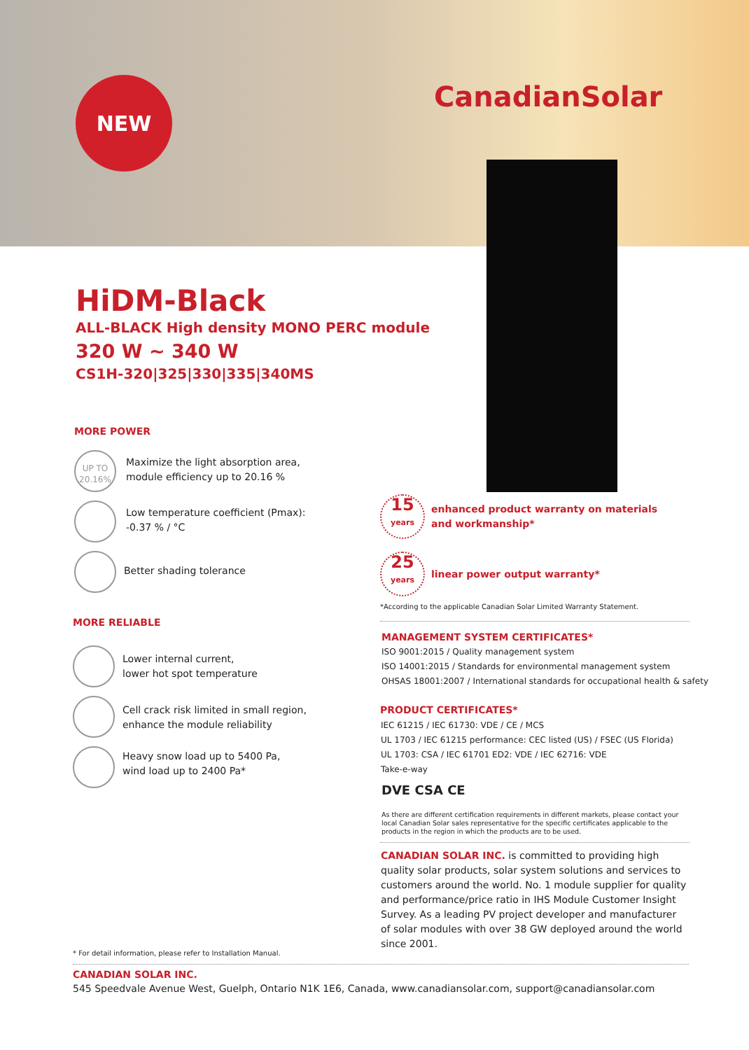NEW CanadianSolar
HiDM-Black
ALL-BLACK High density MONO PERC module
320 W ~ 340 W
CS1H-320|325|330|335|340MS
MORE POWER
UP TO
20.16%
Maximize the light absorption area,
module efficiency up to 20.16 %
Low temperature coefficient (Pmax):
-0.37 % / °C
Better shading tolerance
MORE RELIABLE
Lower internal current,
lower hot spot temperature
Cell crack risk limited in small region,
enhance the module reliability
Heavy snow load up to 5400 Pa,
wind load up to 2400 Pa*
15
years
enhanced product warranty on materials
and workmanship*
25
years
linear power output warranty*
*According to the applicable Canadian Solar Limited Warranty Statement.
MANAGEMENT SYSTEM CERTIFICATES*
ISO 9001:2015 / Quality management system
ISO 14001:2015 / Standards for environmental management system
OHSAS 18001:2007 / International standards for occupational health & safety
PRODUCT CERTIFICATES*
IEC 61215 / IEC 61730: VDE / CE / MCS
UL 1703 / IEC 61215 performance: CEC listed (US) / FSEC (US Florida)
UL 1703: CSA / IEC 61701 ED2: VDE / IEC 62716: VDE
Take-e-way
DVE CSA CE
As there are different certification requirements in different markets, please contact your local Canadian Solar sales representative for the specific certificates applicable to the products in the region in which the products are to be used.
CANADIAN SOLAR INC. is committed to providing high quality solar products, solar system solutions and services to customers around the world. No. 1 module supplier for quality and performance/price ratio in IHS Module Customer Insight Survey. As a leading PV project developer and manufacturer of solar modules with over 38 GW deployed around the world since 2001.
* For detail information, please refer to Installation Manual.
CANADIAN SOLAR INC.
545 Speedvale Avenue West, Guelph, Ontario N1K 1E6, Canada, www.canadiansolar.com, support@canadiansolar.com